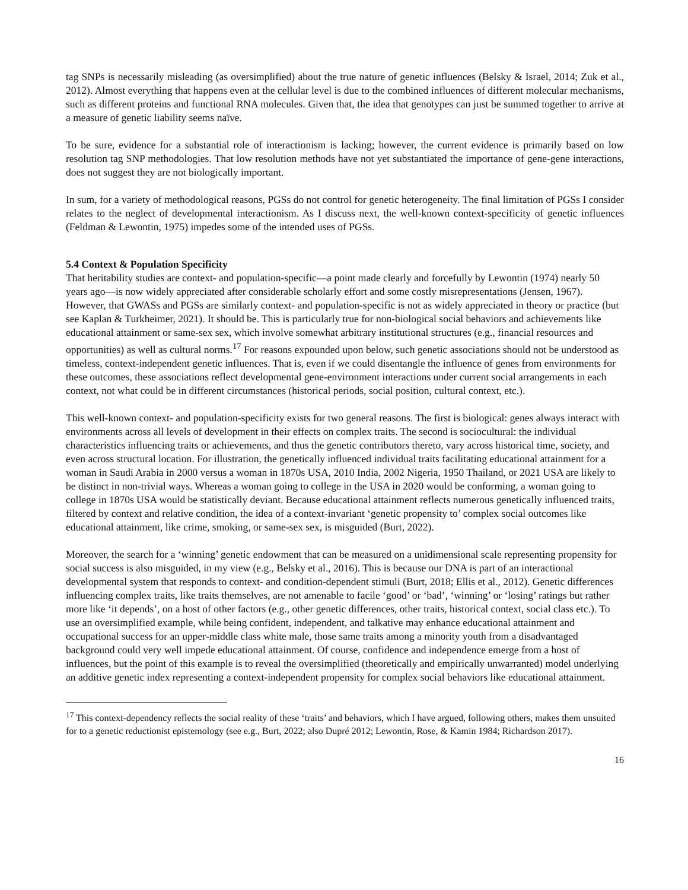tag SNPs is necessarily misleading (as oversimplified) about the true nature of genetic influences (Belsky & Israel, 2014; Zuk et al., 2012). Almost everything that happens even at the cellular level is due to the combined influences of different molecular mechanisms, such as different proteins and functional RNA molecules. Given that, the idea that genotypes can just be summed together to arrive at a measure of genetic liability seems naïve.
To be sure, evidence for a substantial role of interactionism is lacking; however, the current evidence is primarily based on low resolution tag SNP methodologies. That low resolution methods have not yet substantiated the importance of gene-gene interactions, does not suggest they are not biologically important.
In sum, for a variety of methodological reasons, PGSs do not control for genetic heterogeneity. The final limitation of PGSs I consider relates to the neglect of developmental interactionism. As I discuss next, the well-known context-specificity of genetic influences (Feldman & Lewontin, 1975) impedes some of the intended uses of PGSs.
5.4 Context & Population Specificity
That heritability studies are context- and population-specific—a point made clearly and forcefully by Lewontin (1974) nearly 50 years ago—is now widely appreciated after considerable scholarly effort and some costly misrepresentations (Jensen, 1967). However, that GWASs and PGSs are similarly context- and population-specific is not as widely appreciated in theory or practice (but see Kaplan & Turkheimer, 2021). It should be. This is particularly true for non-biological social behaviors and achievements like educational attainment or same-sex sex, which involve somewhat arbitrary institutional structures (e.g., financial resources and opportunities) as well as cultural norms.<sup>17</sup> For reasons expounded upon below, such genetic associations should not be understood as timeless, context-independent genetic influences. That is, even if we could disentangle the influence of genes from environments for these outcomes, these associations reflect developmental gene-environment interactions under current social arrangements in each context, not what could be in different circumstances (historical periods, social position, cultural context, etc.).
This well-known context- and population-specificity exists for two general reasons. The first is biological: genes always interact with environments across all levels of development in their effects on complex traits. The second is sociocultural: the individual characteristics influencing traits or achievements, and thus the genetic contributors thereto, vary across historical time, society, and even across structural location. For illustration, the genetically influenced individual traits facilitating educational attainment for a woman in Saudi Arabia in 2000 versus a woman in 1870s USA, 2010 India, 2002 Nigeria, 1950 Thailand, or 2021 USA are likely to be distinct in non-trivial ways. Whereas a woman going to college in the USA in 2020 would be conforming, a woman going to college in 1870s USA would be statistically deviant. Because educational attainment reflects numerous genetically influenced traits, filtered by context and relative condition, the idea of a context-invariant ‘genetic propensity to’ complex social outcomes like educational attainment, like crime, smoking, or same-sex sex, is misguided (Burt, 2022).
Moreover, the search for a ‘winning’ genetic endowment that can be measured on a unidimensional scale representing propensity for social success is also misguided, in my view (e.g., Belsky et al., 2016). This is because our DNA is part of an interactional developmental system that responds to context- and condition-dependent stimuli (Burt, 2018; Ellis et al., 2012). Genetic differences influencing complex traits, like traits themselves, are not amenable to facile ‘good’ or ‘bad’, ‘winning’ or ‘losing’ ratings but rather more like ‘it depends’, on a host of other factors (e.g., other genetic differences, other traits, historical context, social class etc.). To use an oversimplified example, while being confident, independent, and talkative may enhance educational attainment and occupational success for an upper-middle class white male, those same traits among a minority youth from a disadvantaged background could very well impede educational attainment. Of course, confidence and independence emerge from a host of influences, but the point of this example is to reveal the oversimplified (theoretically and empirically unwarranted) model underlying an additive genetic index representing a context-independent propensity for complex social behaviors like educational attainment.
<sup>17</sup> This context-dependency reflects the social reality of these ‘traits’ and behaviors, which I have argued, following others, makes them unsuited for to a genetic reductionist epistemology (see e.g., Burt, 2022; also Dupré 2012; Lewontin, Rose, & Kamin 1984; Richardson 2017).
16